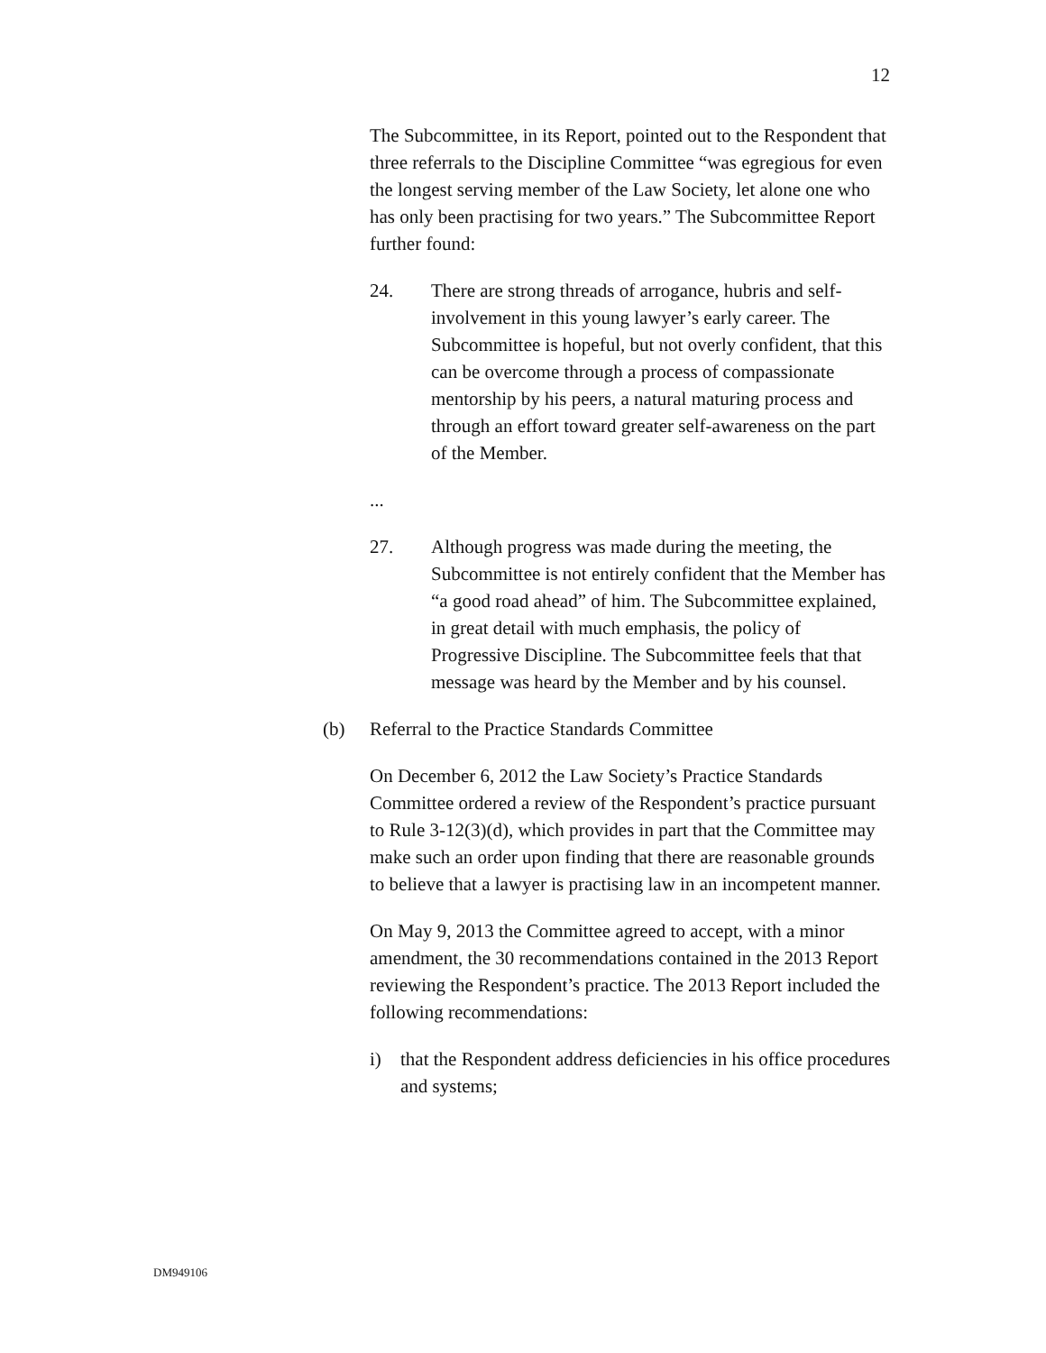12
The Subcommittee, in its Report, pointed out to the Respondent that three referrals to the Discipline Committee “was egregious for even the longest serving member of the Law Society, let alone one who has only been practising for two years.” The Subcommittee Report further found:
24. There are strong threads of arrogance, hubris and self-involvement in this young lawyer’s early career. The Subcommittee is hopeful, but not overly confident, that this can be overcome through a process of compassionate mentorship by his peers, a natural maturing process and through an effort toward greater self-awareness on the part of the Member.
...
27. Although progress was made during the meeting, the Subcommittee is not entirely confident that the Member has “a good road ahead” of him. The Subcommittee explained, in great detail with much emphasis, the policy of Progressive Discipline. The Subcommittee feels that that message was heard by the Member and by his counsel.
(b) Referral to the Practice Standards Committee
On December 6, 2012 the Law Society’s Practice Standards Committee ordered a review of the Respondent’s practice pursuant to Rule 3-12(3)(d), which provides in part that the Committee may make such an order upon finding that there are reasonable grounds to believe that a lawyer is practising law in an incompetent manner.
On May 9, 2013 the Committee agreed to accept, with a minor amendment, the 30 recommendations contained in the 2013 Report reviewing the Respondent’s practice. The 2013 Report included the following recommendations:
i) that the Respondent address deficiencies in his office procedures and systems;
DM949106